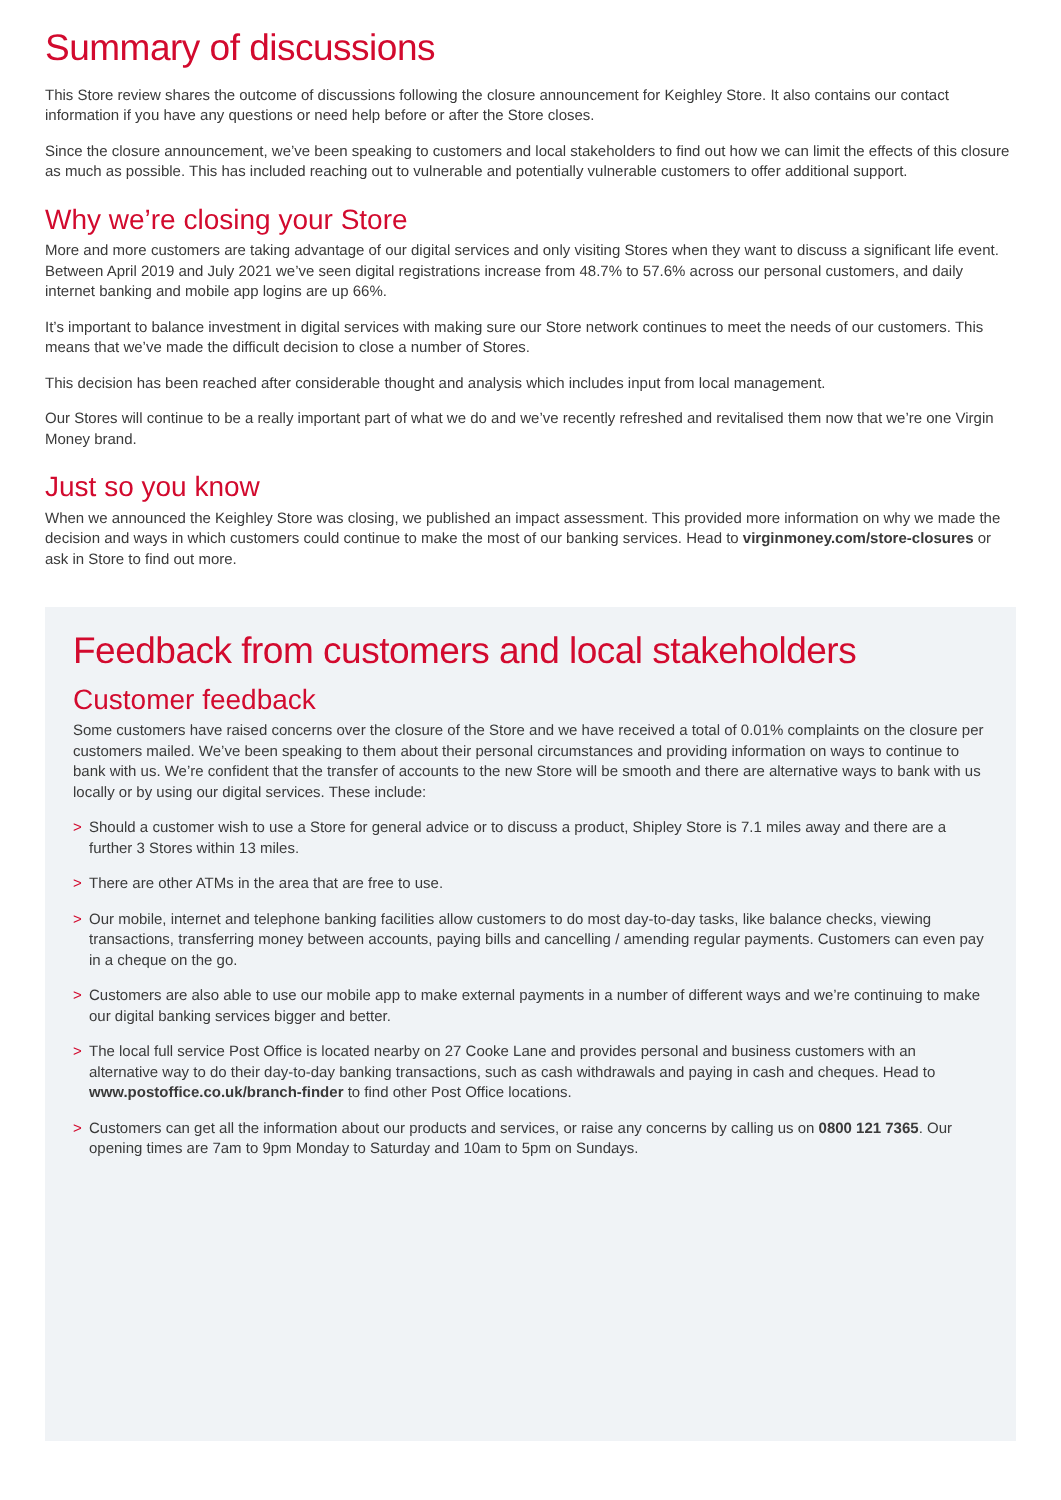Summary of discussions
This Store review shares the outcome of discussions following the closure announcement for Keighley Store. It also contains our contact information if you have any questions or need help before or after the Store closes.
Since the closure announcement, we’ve been speaking to customers and local stakeholders to find out how we can limit the effects of this closure as much as possible. This has included reaching out to vulnerable and potentially vulnerable customers to offer additional support.
Why we’re closing your Store
More and more customers are taking advantage of our digital services and only visiting Stores when they want to discuss a significant life event. Between April 2019 and July 2021 we’ve seen digital registrations increase from 48.7% to 57.6% across our personal customers, and daily internet banking and mobile app logins are up 66%.
It’s important to balance investment in digital services with making sure our Store network continues to meet the needs of our customers. This means that we’ve made the difficult decision to close a number of Stores.
This decision has been reached after considerable thought and analysis which includes input from local management.
Our Stores will continue to be a really important part of what we do and we’ve recently refreshed and revitalised them now that we’re one Virgin Money brand.
Just so you know
When we announced the Keighley Store was closing, we published an impact assessment. This provided more information on why we made the decision and ways in which customers could continue to make the most of our banking services. Head to virginmoney.com/store-closures or ask in Store to find out more.
Feedback from customers and local stakeholders
Customer feedback
Some customers have raised concerns over the closure of the Store and we have received a total of 0.01% complaints on the closure per customers mailed. We’ve been speaking to them about their personal circumstances and providing information on ways to continue to bank with us. We’re confident that the transfer of accounts to the new Store will be smooth and there are alternative ways to bank with us locally or by using our digital services. These include:
> Should a customer wish to use a Store for general advice or to discuss a product, Shipley Store is 7.1 miles away and there are a further 3 Stores within 13 miles.
> There are other ATMs in the area that are free to use.
> Our mobile, internet and telephone banking facilities allow customers to do most day-to-day tasks, like balance checks, viewing transactions, transferring money between accounts, paying bills and cancelling / amending regular payments. Customers can even pay in a cheque on the go.
> Customers are also able to use our mobile app to make external payments in a number of different ways and we’re continuing to make our digital banking services bigger and better.
> The local full service Post Office is located nearby on 27 Cooke Lane and provides personal and business customers with an alternative way to do their day-to-day banking transactions, such as cash withdrawals and paying in cash and cheques. Head to www.postoffice.co.uk/branch-finder to find other Post Office locations.
> Customers can get all the information about our products and services, or raise any concerns by calling us on 0800 121 7365. Our opening times are 7am to 9pm Monday to Saturday and 10am to 5pm on Sundays.